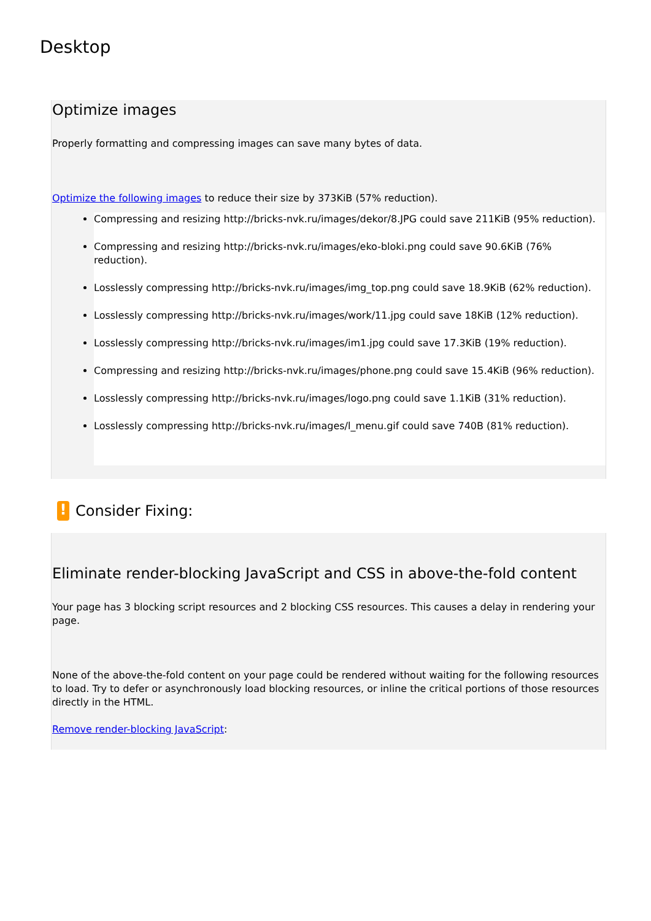Desktop
Optimize images
Properly formatting and compressing images can save many bytes of data.
Optimize the following images to reduce their size by 373KiB (57% reduction).
Compressing and resizing http://bricks-nvk.ru/images/dekor/8.JPG could save 211KiB (95% reduction).
Compressing and resizing http://bricks-nvk.ru/images/eko-bloki.png could save 90.6KiB (76% reduction).
Losslessly compressing http://bricks-nvk.ru/images/img_top.png could save 18.9KiB (62% reduction).
Losslessly compressing http://bricks-nvk.ru/images/work/11.jpg could save 18KiB (12% reduction).
Losslessly compressing http://bricks-nvk.ru/images/im1.jpg could save 17.3KiB (19% reduction).
Compressing and resizing http://bricks-nvk.ru/images/phone.png could save 15.4KiB (96% reduction).
Losslessly compressing http://bricks-nvk.ru/images/logo.png could save 1.1KiB (31% reduction).
Losslessly compressing http://bricks-nvk.ru/images/l_menu.gif could save 740B (81% reduction).
! Consider Fixing:
Eliminate render-blocking JavaScript and CSS in above-the-fold content
Your page has 3 blocking script resources and 2 blocking CSS resources. This causes a delay in rendering your page.
None of the above-the-fold content on your page could be rendered without waiting for the following resources to load. Try to defer or asynchronously load blocking resources, or inline the critical portions of those resources directly in the HTML.
Remove render-blocking JavaScript: